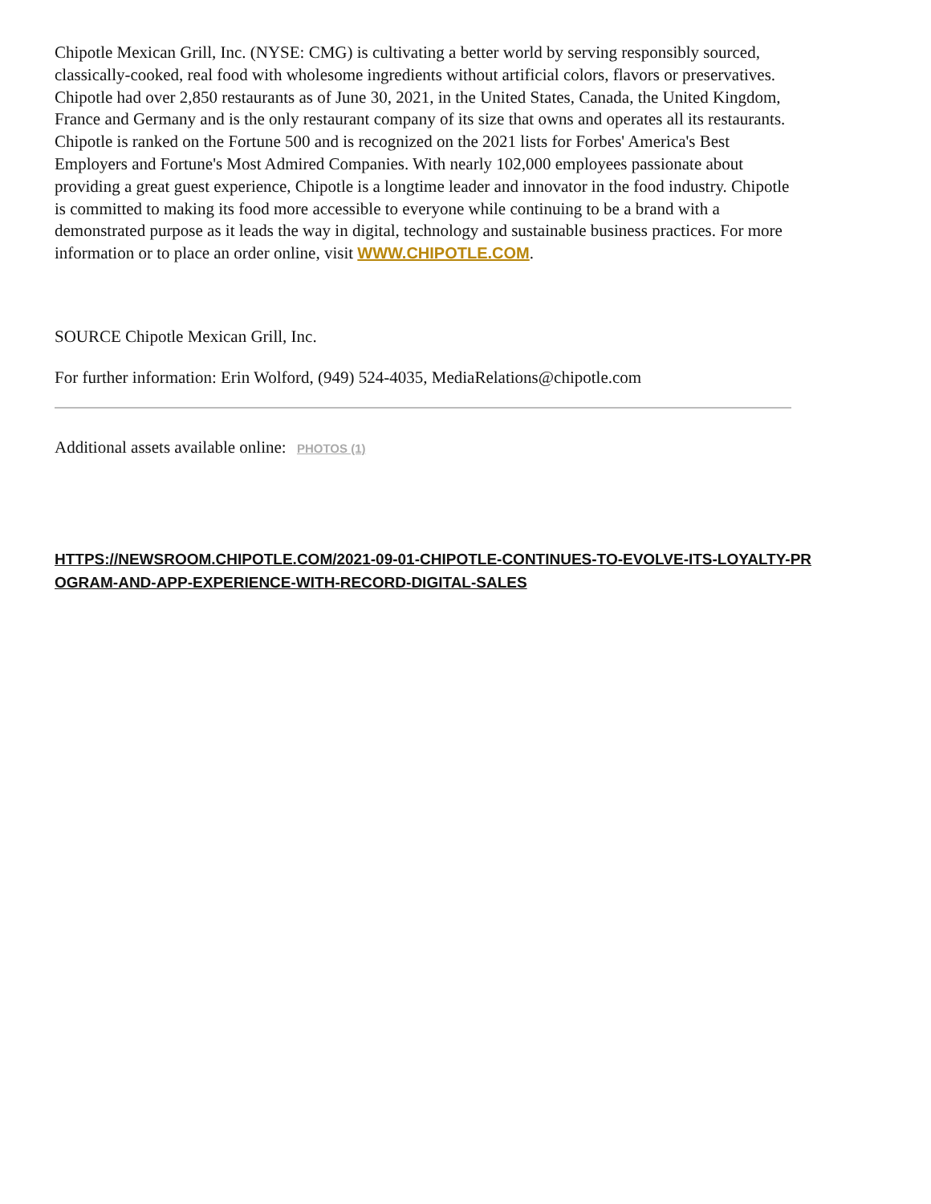Chipotle Mexican Grill, Inc. (NYSE: CMG) is cultivating a better world by serving responsibly sourced, classically-cooked, real food with wholesome ingredients without artificial colors, flavors or preservatives. Chipotle had over 2,850 restaurants as of June 30, 2021, in the United States, Canada, the United Kingdom, France and Germany and is the only restaurant company of its size that owns and operates all its restaurants. Chipotle is ranked on the Fortune 500 and is recognized on the 2021 lists for Forbes' America's Best Employers and Fortune's Most Admired Companies. With nearly 102,000 employees passionate about providing a great guest experience, Chipotle is a longtime leader and innovator in the food industry. Chipotle is committed to making its food more accessible to everyone while continuing to be a brand with a demonstrated purpose as it leads the way in digital, technology and sustainable business practices. For more information or to place an order online, visit WWW.CHIPOTLE.COM.
SOURCE Chipotle Mexican Grill, Inc.
For further information: Erin Wolford, (949) 524-4035, MediaRelations@chipotle.com
Additional assets available online: PHOTOS (1)
HTTPS://NEWSROOM.CHIPOTLE.COM/2021-09-01-CHIPOTLE-CONTINUES-TO-EVOLVE-ITS-LOYALTY-PROGRAM-AND-APP-EXPERIENCE-WITH-RECORD-DIGITAL-SALES